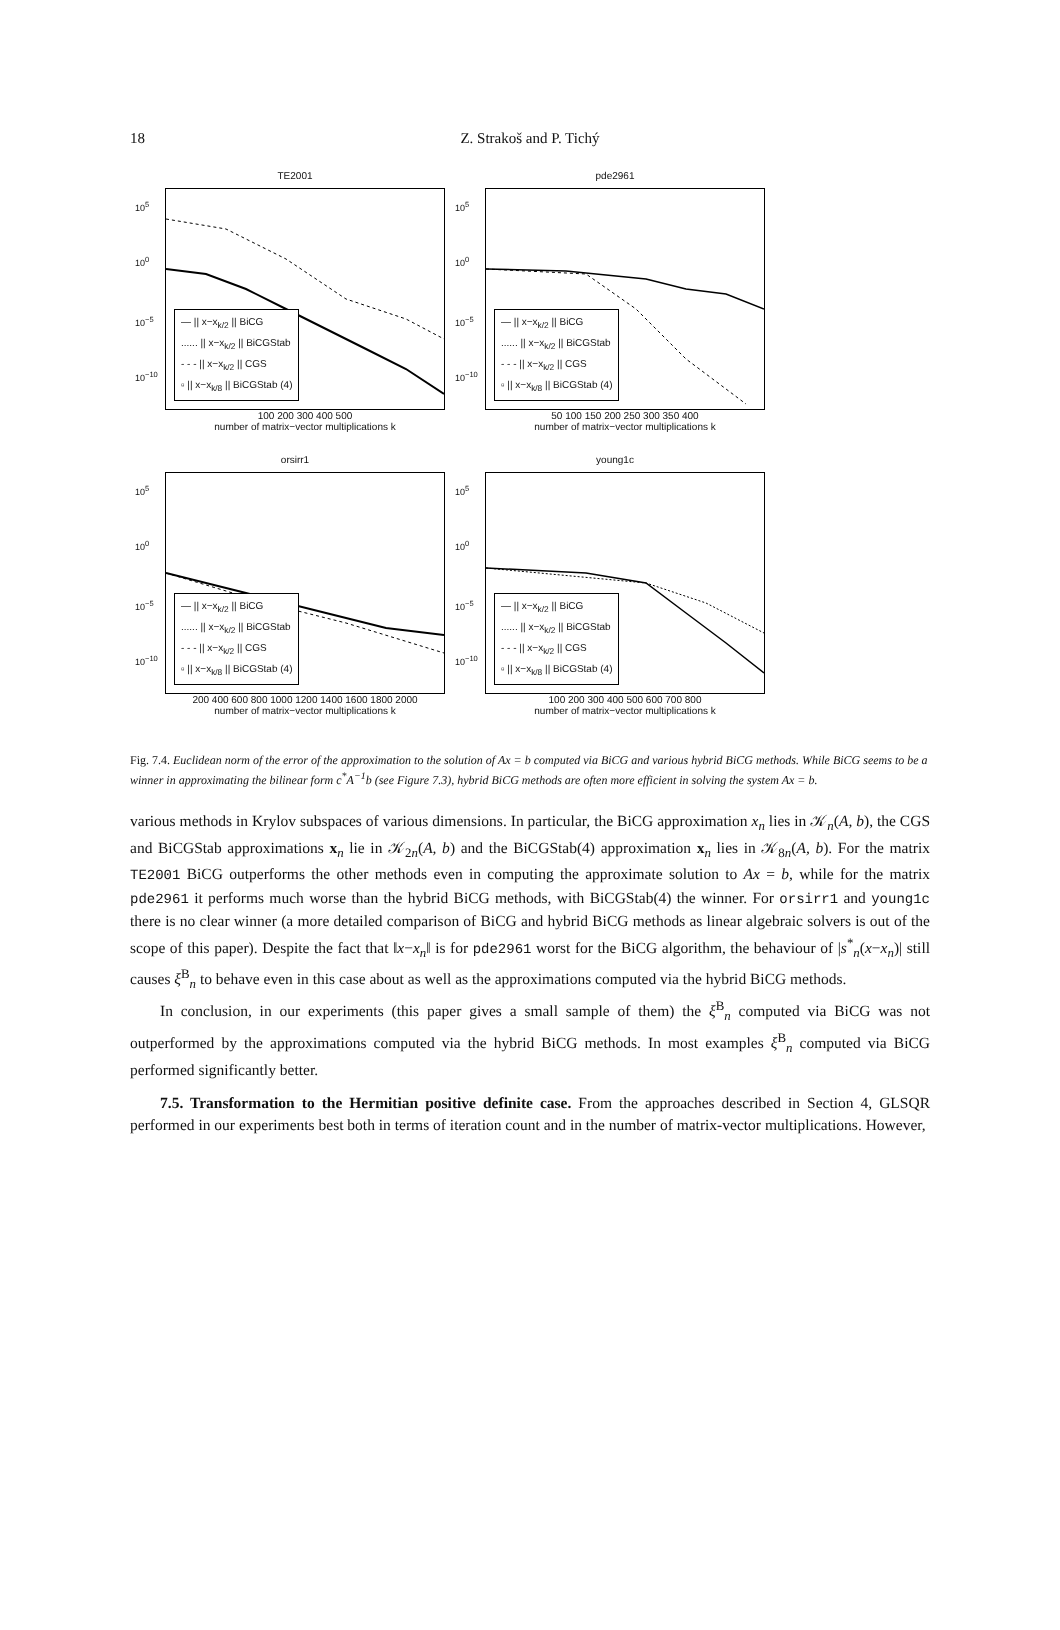18
Z. Strakoš and P. Tichý
TE2001
— || x−x<sub>k/2</sub> || BiCG
...... || x−x<sub>k/2</sub> || BiCGStab
- - - || x−x<sub>k/2</sub> || CGS
▫ || x−x<sub>k/8</sub> || BiCGStab (4)
10<sup>5</sup>
10<sup>0</sup>
10<sup>−5</sup>
10<sup>−10</sup>
100 200 300 400 500
number of matrix−vector multiplications k
pde2961
— || x−x<sub>k/2</sub> || BiCG
...... || x−x<sub>k/2</sub> || BiCGStab
- - - || x−x<sub>k/2</sub> || CGS
▫ || x−x<sub>k/8</sub> || BiCGStab (4)
10<sup>5</sup>
10<sup>0</sup>
10<sup>−5</sup>
10<sup>−10</sup>
50 100 150 200 250 300 350 400
number of matrix−vector multiplications k
orsirr1
— || x−x<sub>k/2</sub> || BiCG
...... || x−x<sub>k/2</sub> || BiCGStab
- - - || x−x<sub>k/2</sub> || CGS
▫ || x−x<sub>k/8</sub> || BiCGStab (4)
10<sup>5</sup>
10<sup>0</sup>
10<sup>−5</sup>
10<sup>−10</sup>
200 400 600 800 1000 1200 1400 1600 1800 2000
number of matrix−vector multiplications k
young1c
— || x−x<sub>k/2</sub> || BiCG
...... || x−x<sub>k/2</sub> || BiCGStab
- - - || x−x<sub>k/2</sub> || CGS
▫ || x−x<sub>k/8</sub> || BiCGStab (4)
10<sup>5</sup>
10<sup>0</sup>
10<sup>−5</sup>
10<sup>−10</sup>
100 200 300 400 500 600 700 800
number of matrix−vector multiplications k
Fig. 7.4. Euclidean norm of the error of the approximation to the solution of Ax = b computed via BiCG and various hybrid BiCG methods. While BiCG seems to be a winner in approximating the bilinear form c<sup>*</sup>A<sup>−1</sup>b (see Figure 7.3), hybrid BiCG methods are often more efficient in solving the system Ax = b.
various methods in Krylov subspaces of various dimensions. In particular, the BiCG approximation x<sub>n</sub> lies in 𝒦<sub>n</sub>(A, b), the CGS and BiCGStab approximations x<sub>n</sub> lie in 𝒦<sub>2n</sub>(A, b) and the BiCGStab(4) approximation x<sub>n</sub> lies in 𝒦<sub>8n</sub>(A, b). For the matrix TE2001 BiCG outperforms the other methods even in computing the approximate solution to Ax = b, while for the matrix pde2961 it performs much worse than the hybrid BiCG methods, with BiCGStab(4) the winner. For orsirr1 and young1c there is no clear winner (a more detailed comparison of BiCG and hybrid BiCG methods as linear algebraic solvers is out of the scope of this paper). Despite the fact that ‖x−x<sub>n</sub>‖ is for pde2961 worst for the BiCG algorithm, the behaviour of |s<sup>*</sup><sub>n</sub>(x−x<sub>n</sub>)| still causes ξ<sup>B</sup><sub>n</sub> to behave even in this case about as well as the approximations computed via the hybrid BiCG methods.
In conclusion, in our experiments (this paper gives a small sample of them) the ξ<sup>B</sup><sub>n</sub> computed via BiCG was not outperformed by the approximations computed via the hybrid BiCG methods. In most examples ξ<sup>B</sup><sub>n</sub> computed via BiCG performed significantly better.
7.5. Transformation to the Hermitian positive definite case. From the approaches described in Section 4, GLSQR performed in our experiments best both in terms of iteration count and in the number of matrix-vector multiplications. However,